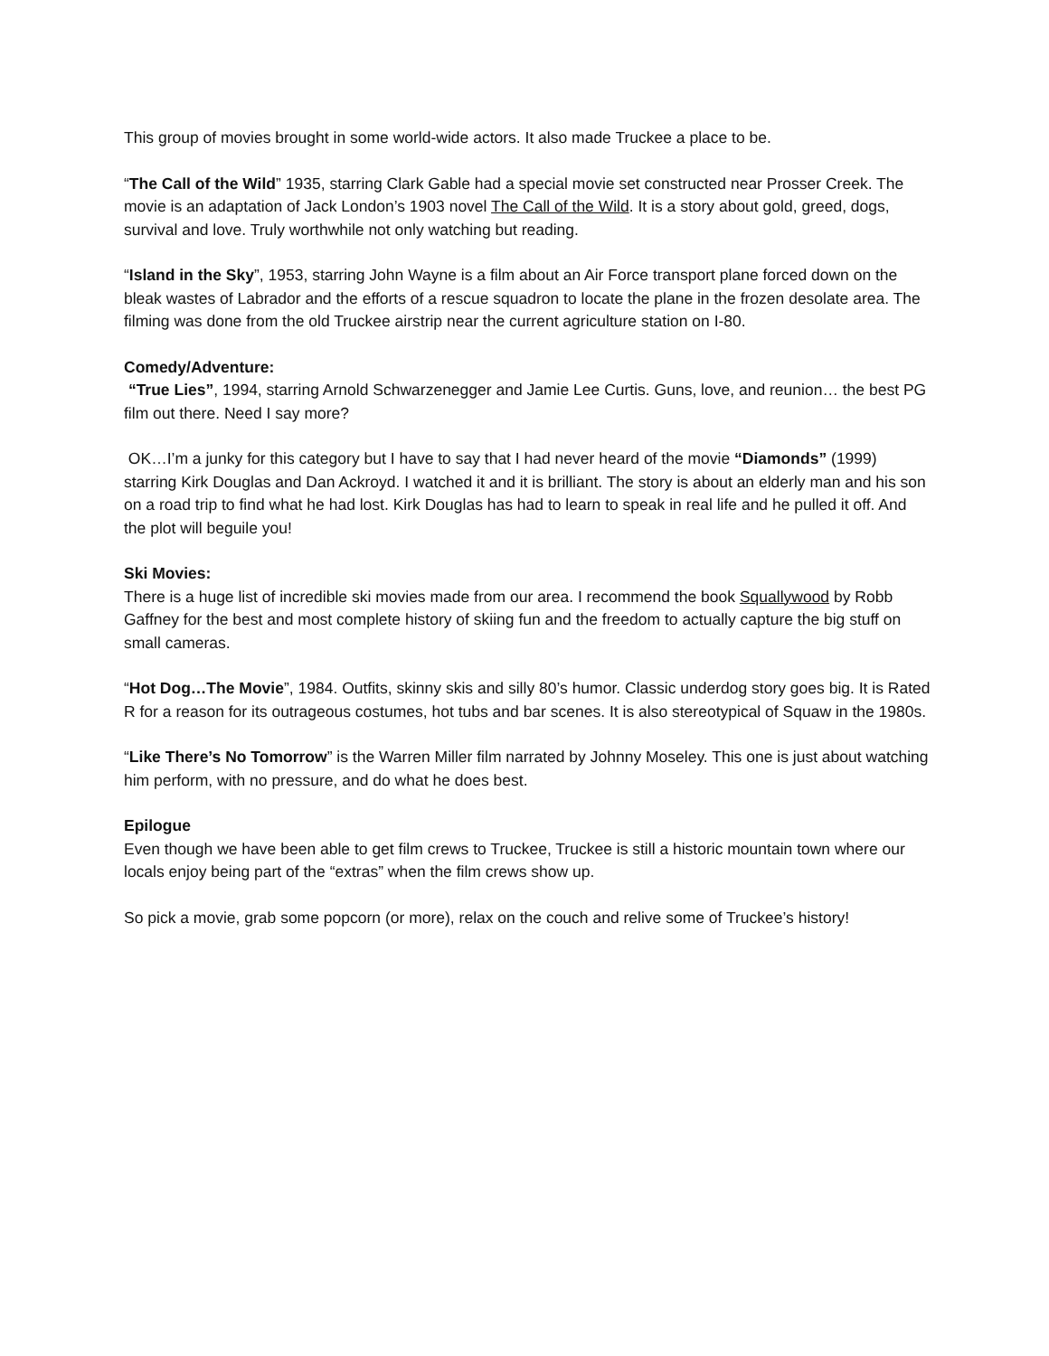This group of movies brought in some world-wide actors. It also made Truckee a place to be.
“The Call of the Wild” 1935, starring Clark Gable had a special movie set constructed near Prosser Creek. The movie is an adaptation of Jack London’s 1903 novel The Call of the Wild. It is a story about gold, greed, dogs, survival and love. Truly worthwhile not only watching but reading.
“Island in the Sky”, 1953, starring John Wayne is a film about an Air Force transport plane forced down on the bleak wastes of Labrador and the efforts of a rescue squadron to locate the plane in the frozen desolate area. The filming was done from the old Truckee airstrip near the current agriculture station on I-80.
Comedy/Adventure:
“True Lies”, 1994, starring Arnold Schwarzenegger and Jamie Lee Curtis. Guns, love, and reunion… the best PG film out there. Need I say more?
OK…I’m a junky for this category but I have to say that I had never heard of the movie “Diamonds” (1999) starring Kirk Douglas and Dan Ackroyd. I watched it and it is brilliant. The story is about an elderly man and his son on a road trip to find what he had lost. Kirk Douglas has had to learn to speak in real life and he pulled it off. And the plot will beguile you!
Ski Movies:
There is a huge list of incredible ski movies made from our area. I recommend the book Squallywood by Robb Gaffney for the best and most complete history of skiing fun and the freedom to actually capture the big stuff on small cameras.
“Hot Dog…The Movie”, 1984. Outfits, skinny skis and silly 80’s humor. Classic underdog story goes big. It is Rated R for a reason for its outrageous costumes, hot tubs and bar scenes. It is also stereotypical of Squaw in the 1980s.
“Like There’s No Tomorrow” is the Warren Miller film narrated by Johnny Moseley. This one is just about watching him perform, with no pressure, and do what he does best.
Epilogue
Even though we have been able to get film crews to Truckee, Truckee is still a historic mountain town where our locals enjoy being part of the “extras” when the film crews show up.
So pick a movie, grab some popcorn (or more), relax on the couch and relive some of Truckee’s history!